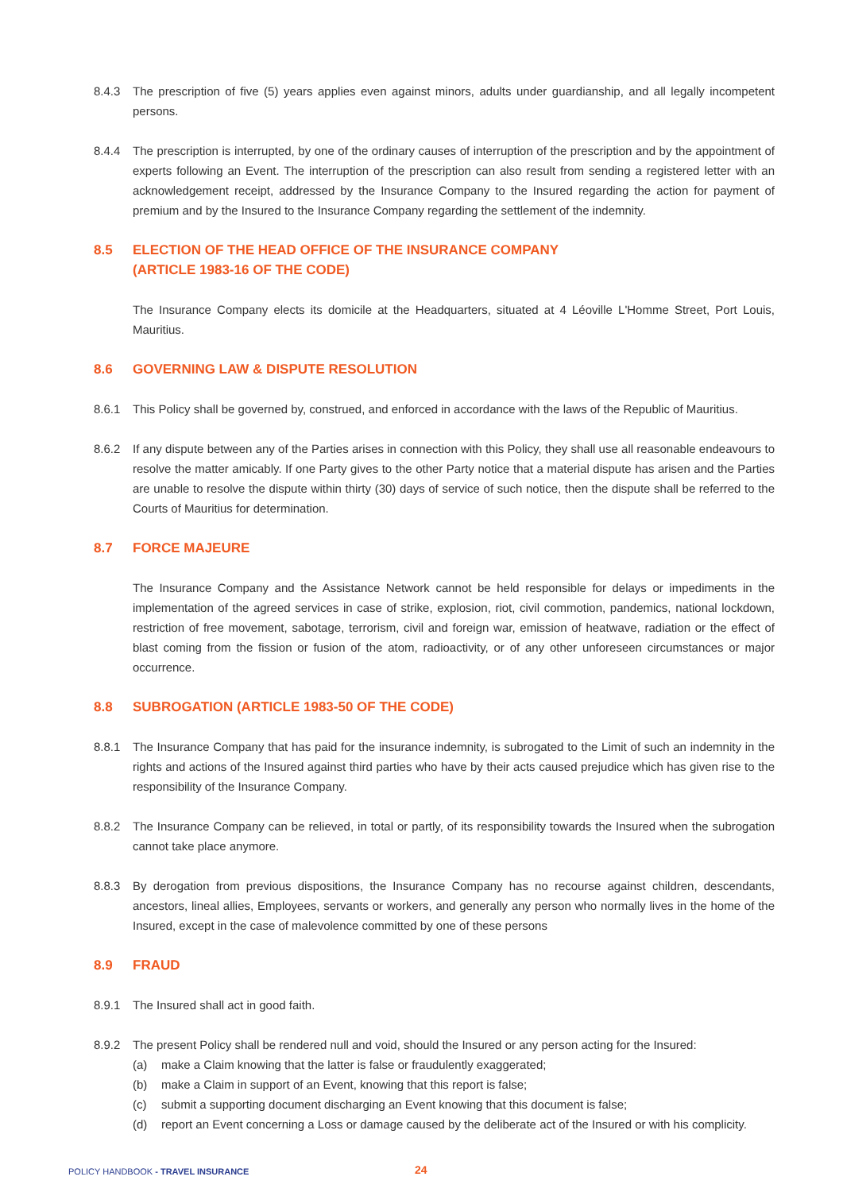8.4.3 The prescription of five (5) years applies even against minors, adults under guardianship, and all legally incompetent persons.
8.4.4 The prescription is interrupted, by one of the ordinary causes of interruption of the prescription and by the appointment of experts following an Event. The interruption of the prescription can also result from sending a registered letter with an acknowledgement receipt, addressed by the Insurance Company to the Insured regarding the action for payment of premium and by the Insured to the Insurance Company regarding the settlement of the indemnity.
8.5 ELECTION OF THE HEAD OFFICE OF THE INSURANCE COMPANY
(ARTICLE 1983-16 OF THE CODE)
The Insurance Company elects its domicile at the Headquarters, situated at 4 Léoville L'Homme Street, Port Louis, Mauritius.
8.6 GOVERNING LAW & DISPUTE RESOLUTION
8.6.1 This Policy shall be governed by, construed, and enforced in accordance with the laws of the Republic of Mauritius.
8.6.2 If any dispute between any of the Parties arises in connection with this Policy, they shall use all reasonable endeavours to resolve the matter amicably. If one Party gives to the other Party notice that a material dispute has arisen and the Parties are unable to resolve the dispute within thirty (30) days of service of such notice, then the dispute shall be referred to the Courts of Mauritius for determination.
8.7 FORCE MAJEURE
The Insurance Company and the Assistance Network cannot be held responsible for delays or impediments in the implementation of the agreed services in case of strike, explosion, riot, civil commotion, pandemics, national lockdown, restriction of free movement, sabotage, terrorism, civil and foreign war, emission of heatwave, radiation or the effect of blast coming from the fission or fusion of the atom, radioactivity, or of any other unforeseen circumstances or major occurrence.
8.8 SUBROGATION (ARTICLE 1983-50 OF THE CODE)
8.8.1 The Insurance Company that has paid for the insurance indemnity, is subrogated to the Limit of such an indemnity in the rights and actions of the Insured against third parties who have by their acts caused prejudice which has given rise to the responsibility of the Insurance Company.
8.8.2 The Insurance Company can be relieved, in total or partly, of its responsibility towards the Insured when the subrogation cannot take place anymore.
8.8.3 By derogation from previous dispositions, the Insurance Company has no recourse against children, descendants, ancestors, lineal allies, Employees, servants or workers, and generally any person who normally lives in the home of the Insured, except in the case of malevolence committed by one of these persons
8.9 FRAUD
8.9.1 The Insured shall act in good faith.
8.9.2 The present Policy shall be rendered null and void, should the Insured or any person acting for the Insured:
(a) make a Claim knowing that the latter is false or fraudulently exaggerated;
(b) make a Claim in support of an Event, knowing that this report is false;
(c) submit a supporting document discharging an Event knowing that this document is false;
(d) report an Event concerning a Loss or damage caused by the deliberate act of the Insured or with his complicity.
POLICY HANDBOOK - TRAVEL INSURANCE
24